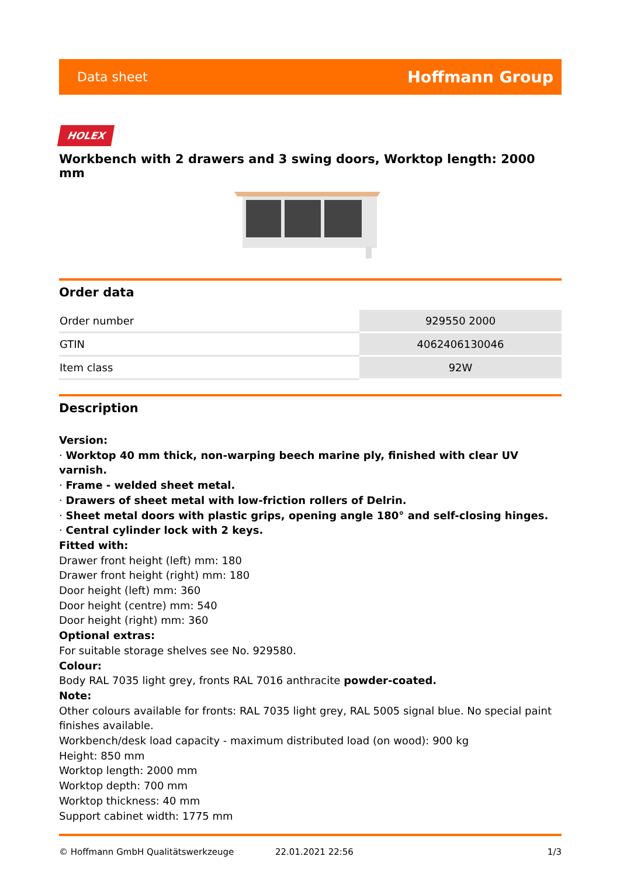Data sheet Hoffmann Group
HOLEX
Workbench with 2 drawers and 3 swing doors, Worktop length: 2000 mm
Order data
| Order number | 929550 2000 |
| GTIN | 4062406130046 |
| Item class | 92W |
Description
Version:
· Worktop 40 mm thick, non-warping beech marine ply, finished with clear UV varnish.
· Frame - welded sheet metal.
· Drawers of sheet metal with low-friction rollers of Delrin.
· Sheet metal doors with plastic grips, opening angle 180° and self-closing hinges.
· Central cylinder lock with 2 keys.
Fitted with:
Drawer front height (left) mm: 180
Drawer front height (right) mm: 180
Door height (left) mm: 360
Door height (centre) mm: 540
Door height (right) mm: 360
Optional extras:
For suitable storage shelves see No. 929580.
Colour:
Body RAL 7035 light grey, fronts RAL 7016 anthracite powder-coated.
Note:
Other colours available for fronts: RAL 7035 light grey, RAL 5005 signal blue. No special paint finishes available.
Workbench/desk load capacity - maximum distributed load (on wood): 900 kg
Height: 850 mm
Worktop length: 2000 mm
Worktop depth: 700 mm
Worktop thickness: 40 mm
Support cabinet width: 1775 mm
© Hoffmann GmbH Qualitätswerkzeuge 22.01.2021 22:56 1/3